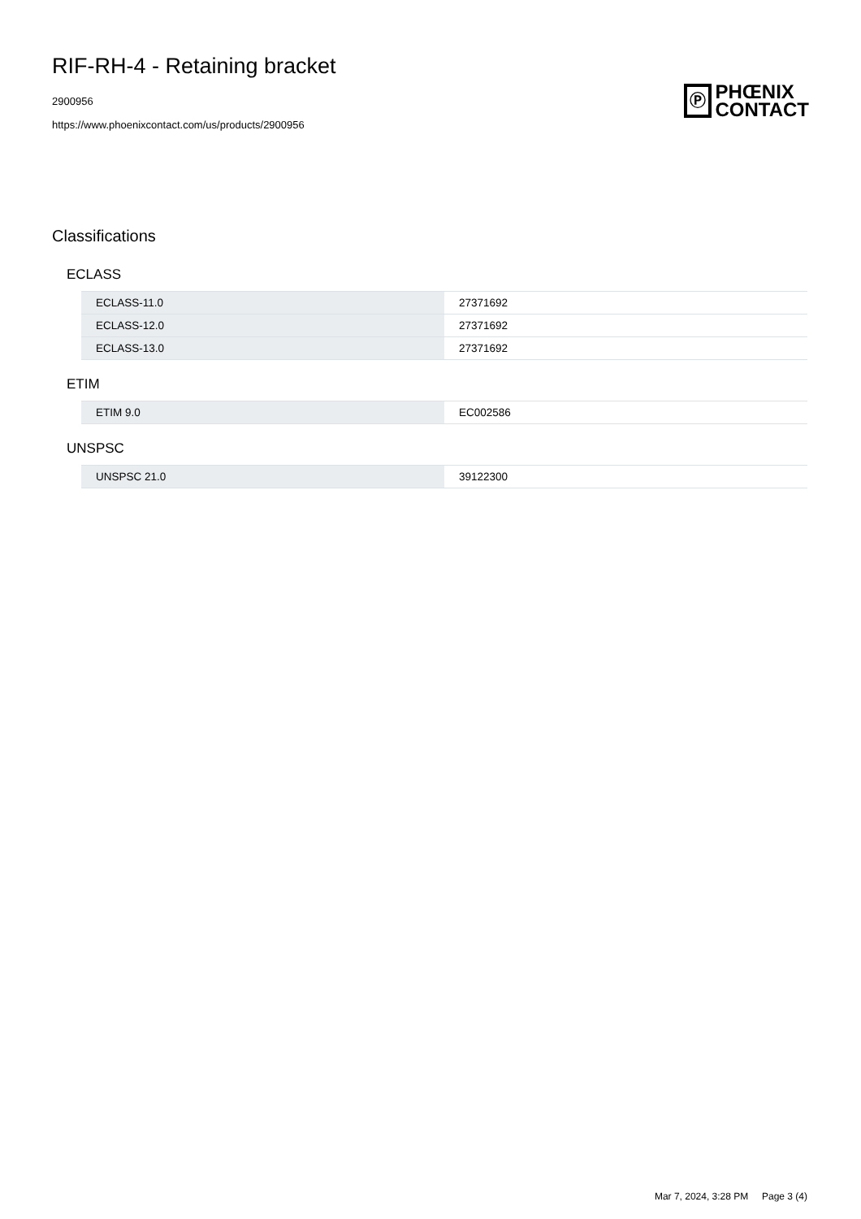RIF-RH-4 - Retaining bracket
2900956
https://www.phoenixcontact.com/us/products/2900956
Ⓟ
PHŒNIX
CONTACT
Classifications
ECLASS
| ECLASS-11.0 | 27371692 |
| ECLASS-12.0 | 27371692 |
| ECLASS-13.0 | 27371692 |
ETIM
| ETIM 9.0 | EC002586 |
UNSPSC
| UNSPSC 21.0 | 39122300 |
Mar 7, 2024, 3:28 PM Page 3 (4)